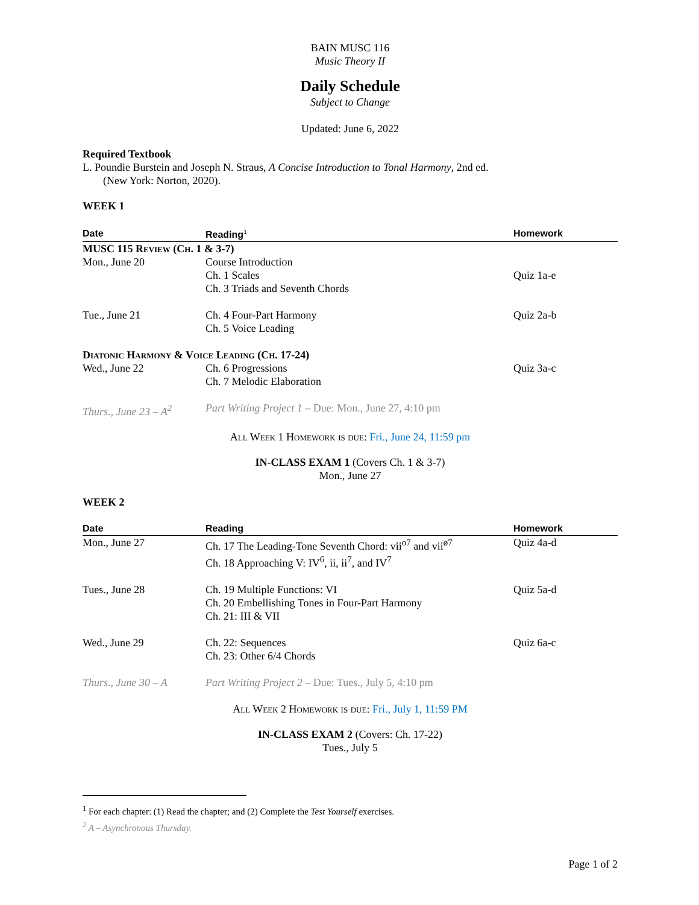BAIN MUSC 116
Music Theory II
Daily Schedule
Subject to Change
Updated: June 6, 2022
Required Textbook
L. Poundie Burstein and Joseph N. Straus, A Concise Introduction to Tonal Harmony, 2nd ed.
(New York: Norton, 2020).
WEEK 1
| Date | Reading<sup>1</sup> | Homework |
| --- | --- | --- |
| MUSC 115 Review (Ch. 1 & 3-7) | | |
| Mon., June 20 | Course Introduction Ch. 1 Scales Ch. 3 Triads and Seventh Chords | Quiz 1a-e |
| Tue., June 21 | Ch. 4 Four-Part Harmony Ch. 5 Voice Leading | Quiz 2a-b |
| Diatonic Harmony & Voice Leading (Ch. 17-24) | | |
| Wed., June 22 | Ch. 6 Progressions Ch. 7 Melodic Elaboration | Quiz 3a-c |
| Thurs., June 23 – A<sup>2</sup> | Part Writing Project 1 – Due: Mon., June 27, 4:10 pm | |
All Week 1 Homework is due: Fri., June 24, 11:59 pm
IN-CLASS EXAM 1 (Covers Ch. 1 & 3-7)
Mon., June 27
WEEK 2
| Date | Reading | Homework |
| --- | --- | --- |
| Mon., June 27 | Ch. 17 The Leading-Tone Seventh Chord: vii<sup>o7</sup> and vii<sup>ø7</sup> Ch. 18 Approaching V: IV<sup>6</sup>, ii, ii<sup>7</sup>, and IV<sup>7</sup> | Quiz 4a-d |
| Tues., June 28 | Ch. 19 Multiple Functions: VI Ch. 20 Embellishing Tones in Four-Part Harmony Ch. 21: III & VII | Quiz 5a-d |
| Wed., June 29 | Ch. 22: Sequences Ch. 23: Other 6/4 Chords | Quiz 6a-c |
| Thurs., June 30 – A | Part Writing Project 2 – Due: Tues., July 5, 4:10 pm | |
All Week 2 Homework is due: Fri., July 1, 11:59 PM
IN-CLASS EXAM 2 (Covers: Ch. 17-22)
Tues., July 5
<sup>1</sup> For each chapter: (1) Read the chapter; and (2) Complete the Test Yourself exercises.
<sup>2</sup> A – Asynchronous Thursday.
Page 1 of 2